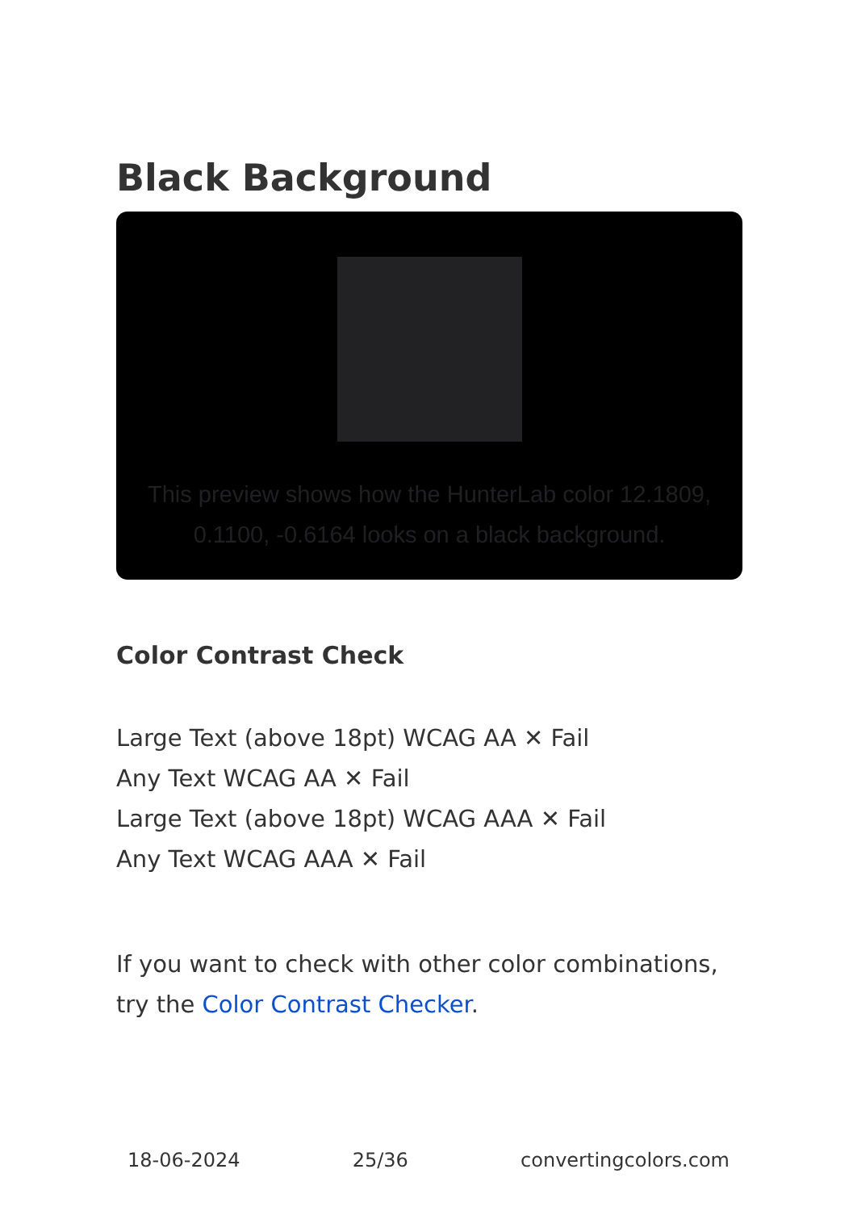Black Background
This preview shows how the HunterLab color 12.1809, 0.1100, -0.6164 looks on a black background.
Color Contrast Check
Large Text (above 18pt) WCAG AA ✕ Fail
Any Text WCAG AA ✕ Fail
Large Text (above 18pt) WCAG AAA ✕ Fail
Any Text WCAG AAA ✕ Fail
If you want to check with other color combinations, try the Color Contrast Checker.
18-06-2024 25/36 convertingcolors.com